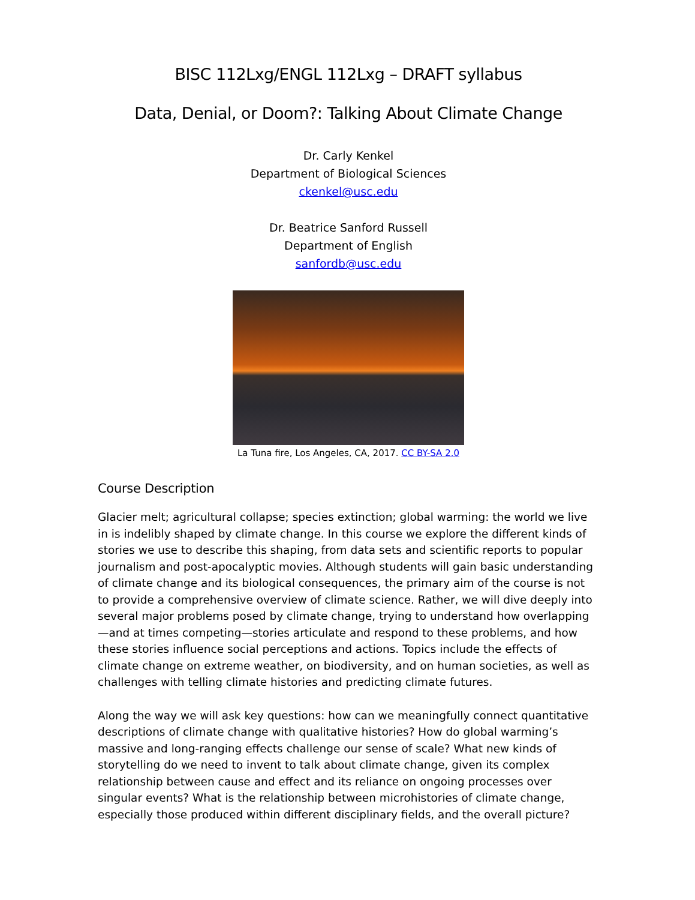BISC 112Lxg/ENGL 112Lxg – DRAFT syllabus
Data, Denial, or Doom?: Talking About Climate Change
Dr. Carly Kenkel
Department of Biological Sciences
ckenkel@usc.edu
Dr. Beatrice Sanford Russell
Department of English
sanfordb@usc.edu
La Tuna fire, Los Angeles, CA, 2017. CC BY-SA 2.0
Course Description
Glacier melt; agricultural collapse; species extinction; global warming: the world we live in is indelibly shaped by climate change. In this course we explore the different kinds of stories we use to describe this shaping, from data sets and scientific reports to popular journalism and post-apocalyptic movies. Although students will gain basic understanding of climate change and its biological consequences, the primary aim of the course is not to provide a comprehensive overview of climate science. Rather, we will dive deeply into several major problems posed by climate change, trying to understand how overlapping —and at times competing—stories articulate and respond to these problems, and how these stories influence social perceptions and actions. Topics include the effects of climate change on extreme weather, on biodiversity, and on human societies, as well as challenges with telling climate histories and predicting climate futures.
Along the way we will ask key questions: how can we meaningfully connect quantitative descriptions of climate change with qualitative histories? How do global warming’s massive and long-ranging effects challenge our sense of scale? What new kinds of storytelling do we need to invent to talk about climate change, given its complex relationship between cause and effect and its reliance on ongoing processes over singular events? What is the relationship between microhistories of climate change, especially those produced within different disciplinary fields, and the overall picture?